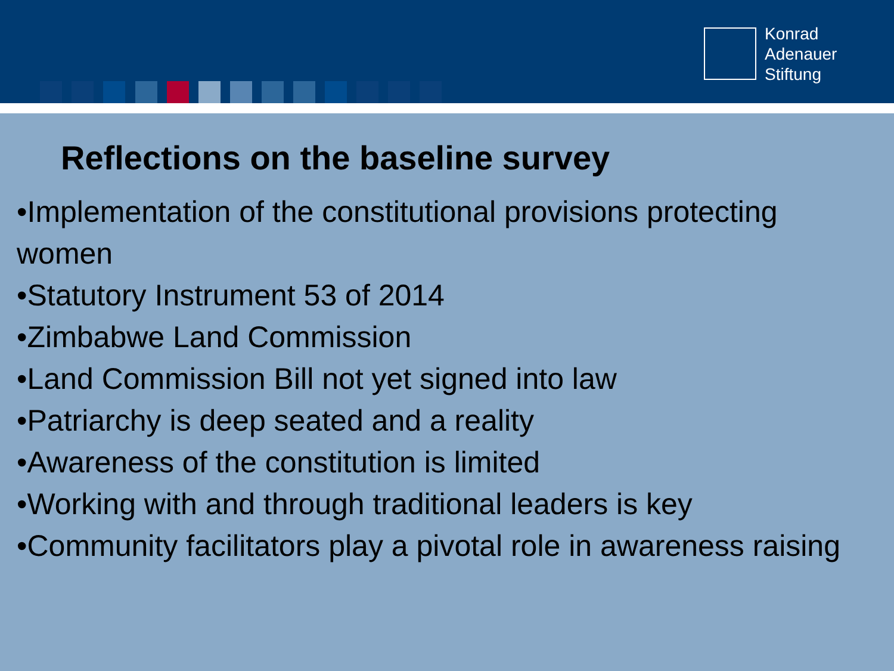Konrad
Adenauer
Stiftung
Reflections on the baseline survey
•Implementation of the constitutional provisions protecting
women
•Statutory Instrument 53 of 2014
•Zimbabwe Land Commission
•Land Commission Bill not yet signed into law
•Patriarchy is deep seated and a reality
•Awareness of the constitution is limited
•Working with and through traditional leaders is key
•Community facilitators play a pivotal role in awareness raising